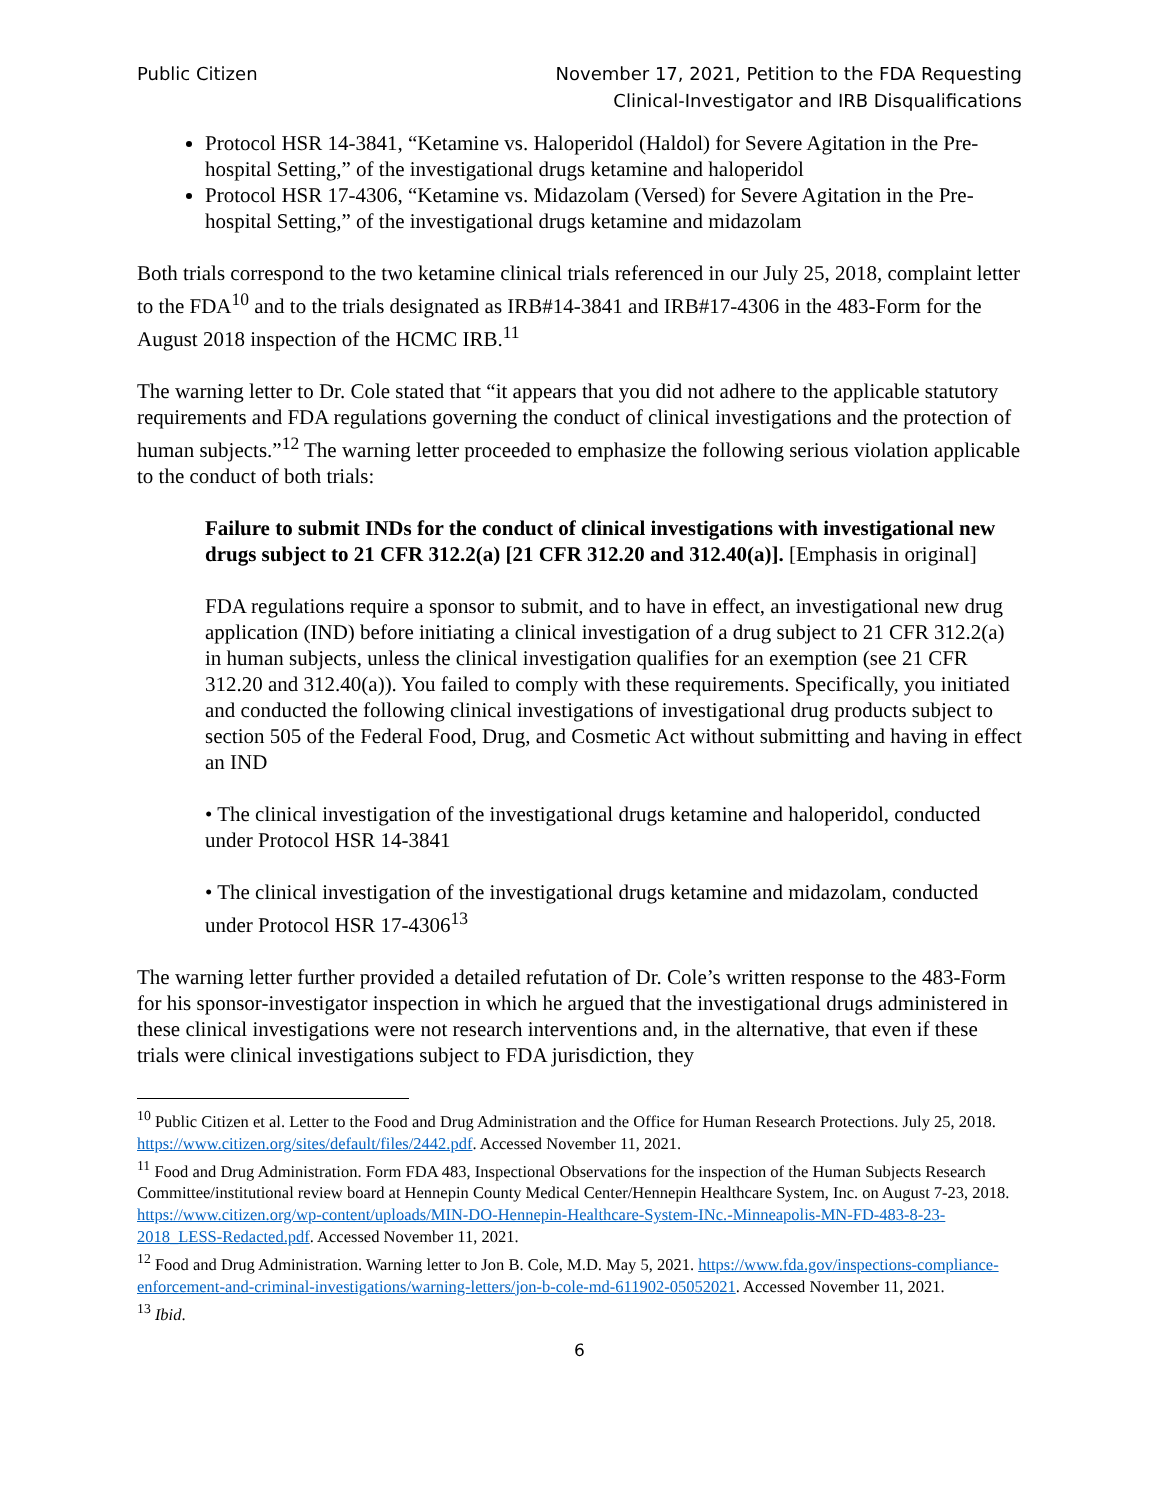Public Citizen November 17, 2021, Petition to the FDA Requesting
Clinical-Investigator and IRB Disqualifications
Protocol HSR 14-3841, “Ketamine vs. Haloperidol (Haldol) for Severe Agitation in the Pre-hospital Setting,” of the investigational drugs ketamine and haloperidol
Protocol HSR 17-4306, “Ketamine vs. Midazolam (Versed) for Severe Agitation in the Pre-hospital Setting,” of the investigational drugs ketamine and midazolam
Both trials correspond to the two ketamine clinical trials referenced in our July 25, 2018, complaint letter to the FDA<sup>10</sup> and to the trials designated as IRB#14-3841 and IRB#17-4306 in the 483-Form for the August 2018 inspection of the HCMC IRB.<sup>11</sup>
The warning letter to Dr. Cole stated that “it appears that you did not adhere to the applicable statutory requirements and FDA regulations governing the conduct of clinical investigations and the protection of human subjects.”<sup>12</sup> The warning letter proceeded to emphasize the following serious violation applicable to the conduct of both trials:
Failure to submit INDs for the conduct of clinical investigations with investigational new drugs subject to 21 CFR 312.2(a) [21 CFR 312.20 and 312.40(a)]. [Emphasis in original]
FDA regulations require a sponsor to submit, and to have in effect, an investigational new drug application (IND) before initiating a clinical investigation of a drug subject to 21 CFR 312.2(a) in human subjects, unless the clinical investigation qualifies for an exemption (see 21 CFR 312.20 and 312.40(a)). You failed to comply with these requirements. Specifically, you initiated and conducted the following clinical investigations of investigational drug products subject to section 505 of the Federal Food, Drug, and Cosmetic Act without submitting and having in effect an IND
• The clinical investigation of the investigational drugs ketamine and haloperidol, conducted under Protocol HSR 14-3841
• The clinical investigation of the investigational drugs ketamine and midazolam, conducted under Protocol HSR 17-4306<sup>13</sup>
The warning letter further provided a detailed refutation of Dr. Cole’s written response to the 483-Form for his sponsor-investigator inspection in which he argued that the investigational drugs administered in these clinical investigations were not research interventions and, in the alternative, that even if these trials were clinical investigations subject to FDA jurisdiction, they
<sup>10</sup> Public Citizen et al. Letter to the Food and Drug Administration and the Office for Human Research Protections. July 25, 2018. https://www.citizen.org/sites/default/files/2442.pdf. Accessed November 11, 2021.
<sup>11</sup> Food and Drug Administration. Form FDA 483, Inspectional Observations for the inspection of the Human Subjects Research Committee/institutional review board at Hennepin County Medical Center/Hennepin Healthcare System, Inc. on August 7-23, 2018. https://www.citizen.org/wp-content/uploads/MIN-DO-Hennepin-Healthcare-System-INc.-Minneapolis-MN-FD-483-8-23-2018_LESS-Redacted.pdf. Accessed November 11, 2021.
<sup>12</sup> Food and Drug Administration. Warning letter to Jon B. Cole, M.D. May 5, 2021. https://www.fda.gov/inspections-compliance-enforcement-and-criminal-investigations/warning-letters/jon-b-cole-md-611902-05052021. Accessed November 11, 2021.
<sup>13</sup> Ibid.
6